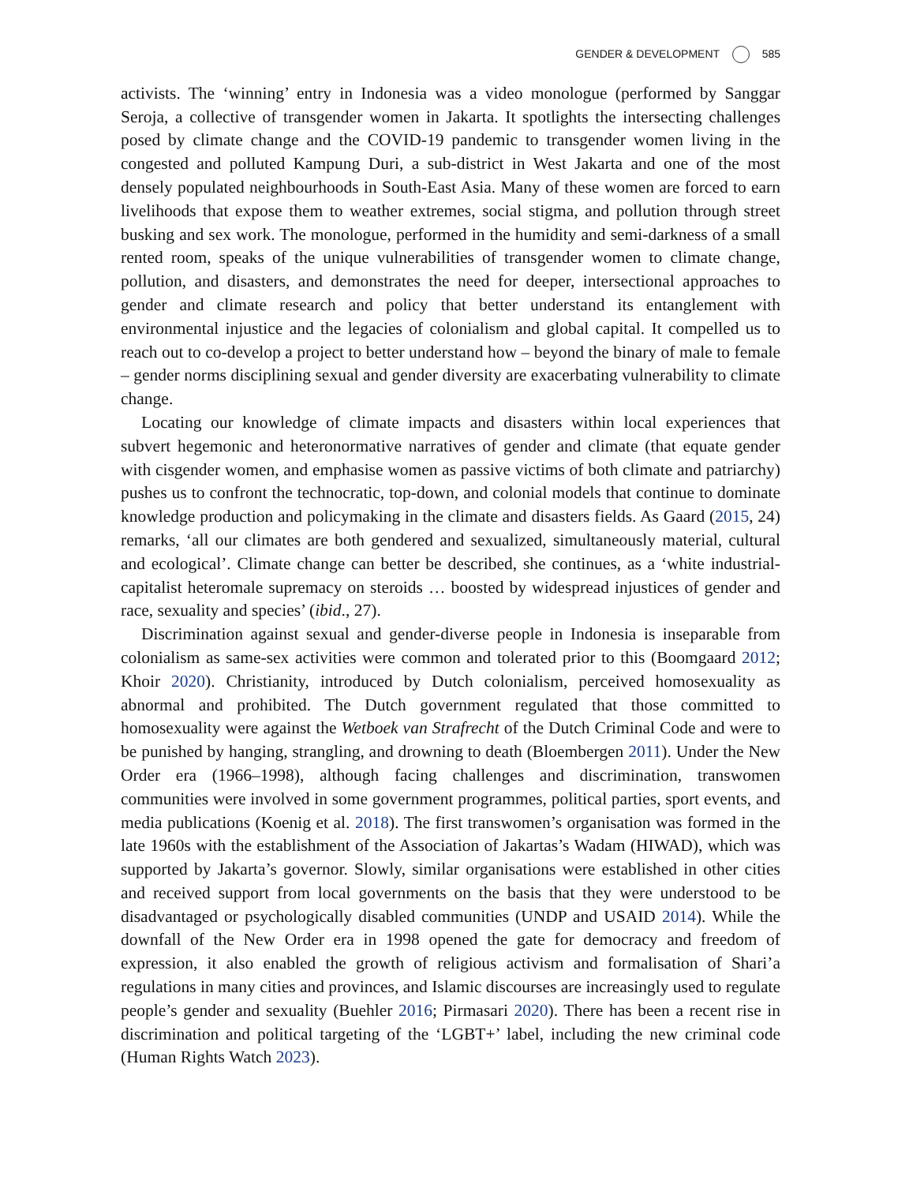GENDER & DEVELOPMENT 585
activists. The ‘winning’ entry in Indonesia was a video monologue (performed by Sanggar Seroja, a collective of transgender women in Jakarta. It spotlights the intersecting challenges posed by climate change and the COVID-19 pandemic to transgender women living in the congested and polluted Kampung Duri, a sub-district in West Jakarta and one of the most densely populated neighbourhoods in South-East Asia. Many of these women are forced to earn livelihoods that expose them to weather extremes, social stigma, and pollution through street busking and sex work. The monologue, performed in the humidity and semi-darkness of a small rented room, speaks of the unique vulnerabilities of transgender women to climate change, pollution, and disasters, and demonstrates the need for deeper, intersectional approaches to gender and climate research and policy that better understand its entanglement with environmental injustice and the legacies of colonialism and global capital. It compelled us to reach out to co-develop a project to better understand how – beyond the binary of male to female – gender norms disciplining sexual and gender diversity are exacerbating vulnerability to climate change.
Locating our knowledge of climate impacts and disasters within local experiences that subvert hegemonic and heteronormative narratives of gender and climate (that equate gender with cisgender women, and emphasise women as passive victims of both climate and patriarchy) pushes us to confront the technocratic, top-down, and colonial models that continue to dominate knowledge production and policymaking in the climate and disasters fields. As Gaard (2015, 24) remarks, ‘all our climates are both gendered and sexualized, simultaneously material, cultural and ecological’. Climate change can better be described, she continues, as a ‘white industrial-capitalist heteromale supremacy on steroids … boosted by widespread injustices of gender and race, sexuality and species’ (ibid., 27).
Discrimination against sexual and gender-diverse people in Indonesia is inseparable from colonialism as same-sex activities were common and tolerated prior to this (Boomgaard 2012; Khoir 2020). Christianity, introduced by Dutch colonialism, perceived homosexuality as abnormal and prohibited. The Dutch government regulated that those committed to homosexuality were against the Wetboek van Strafrecht of the Dutch Criminal Code and were to be punished by hanging, strangling, and drowning to death (Bloembergen 2011). Under the New Order era (1966–1998), although facing challenges and discrimination, transwomen communities were involved in some government programmes, political parties, sport events, and media publications (Koenig et al. 2018). The first transwomen’s organisation was formed in the late 1960s with the establishment of the Association of Jakartas’s Wadam (HIWAD), which was supported by Jakarta’s governor. Slowly, similar organisations were established in other cities and received support from local governments on the basis that they were understood to be disadvantaged or psychologically disabled communities (UNDP and USAID 2014). While the downfall of the New Order era in 1998 opened the gate for democracy and freedom of expression, it also enabled the growth of religious activism and formalisation of Shari’a regulations in many cities and provinces, and Islamic discourses are increasingly used to regulate people’s gender and sexuality (Buehler 2016; Pirmasari 2020). There has been a recent rise in discrimination and political targeting of the ‘LGBT+’ label, including the new criminal code (Human Rights Watch 2023).